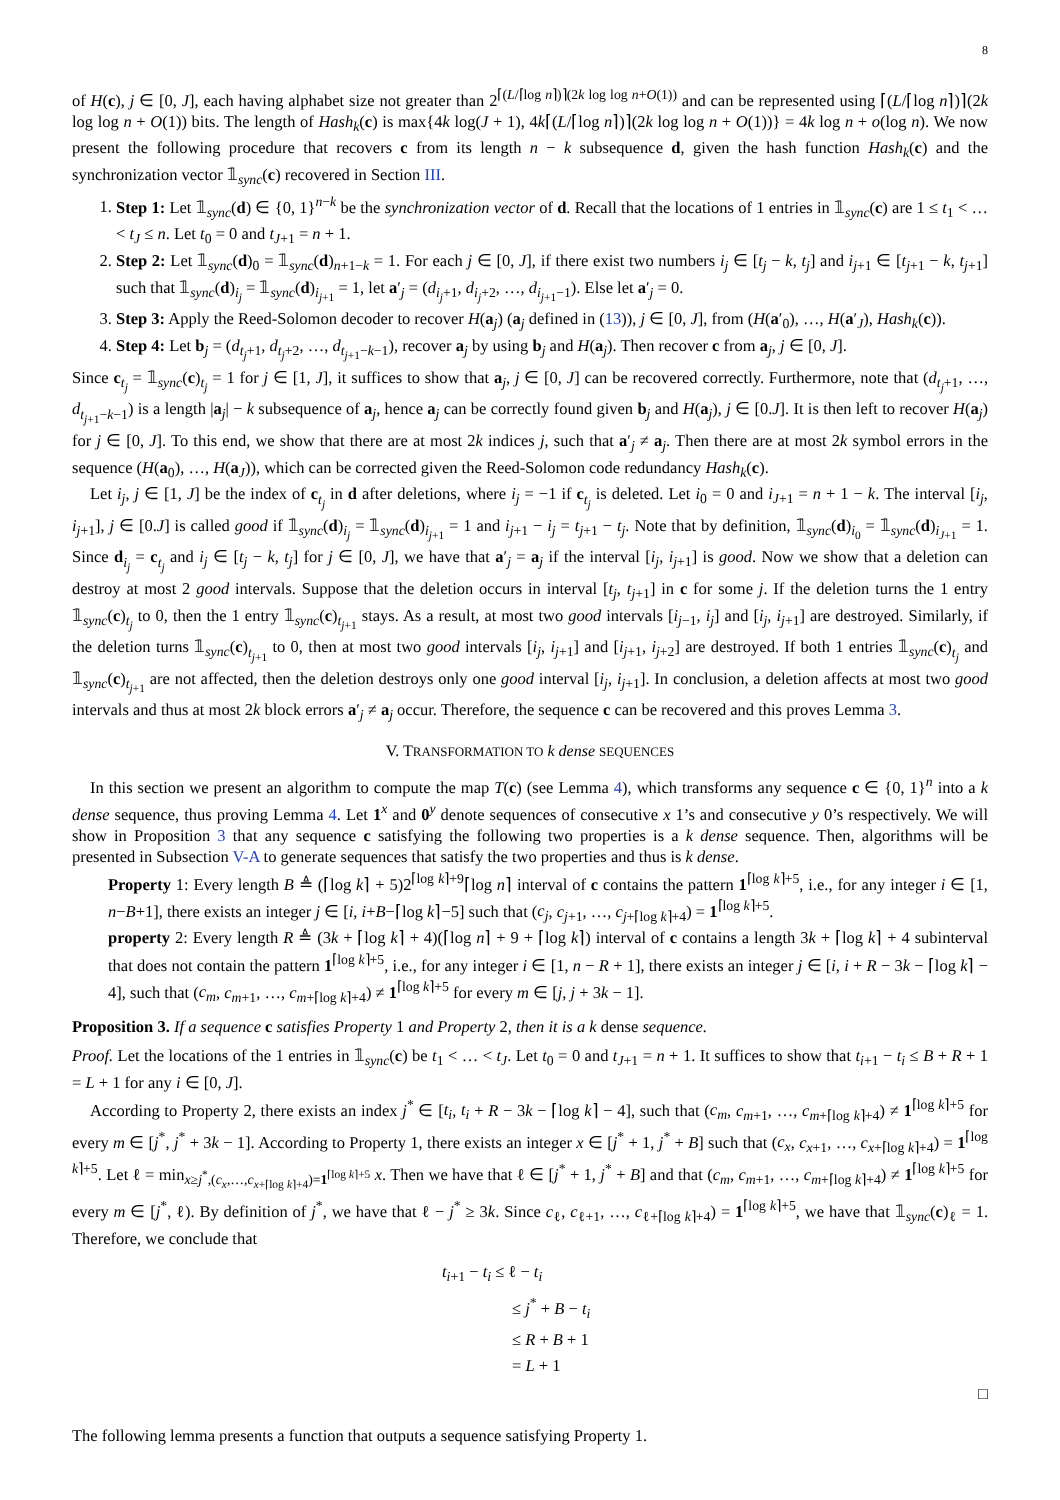8
of H(c), j ∈ [0, J], each having alphabet size not greater than 2<sup>⌈(L/⌈log n⌉)⌉(2k log log n+O(1))</sup> and can be represented using ⌈(L/⌈log n⌉)⌉(2k log log n + O(1)) bits. The length of Hash<sub>k</sub>(c) is max{4k log(J + 1), 4k⌈(L/⌈log n⌉)⌉(2k log log n + O(1))} = 4k log n + o(log n). We now present the following procedure that recovers c from its length n − k subsequence d, given the hash function Hash<sub>k</sub>(c) and the synchronization vector 𝟙<sub>sync</sub>(c) recovered in Section III.
1. Step 1: Let 𝟙<sub>sync</sub>(d) ∈ {0, 1}<sup>n−k</sup> be the synchronization vector of d. Recall that the locations of 1 entries in 𝟙<sub>sync</sub>(c) are 1 ≤ t<sub>1</sub> < … < t<sub>J</sub> ≤ n. Let t<sub>0</sub> = 0 and t<sub>J+1</sub> = n + 1.
2. Step 2: Let 𝟙<sub>sync</sub>(d)<sub>0</sub> = 𝟙<sub>sync</sub>(d)<sub>n+1−k</sub> = 1. For each j ∈ [0, J], if there exist two numbers i<sub>j</sub> ∈ [t<sub>j</sub> − k, t<sub>j</sub>] and i<sub>j+1</sub> ∈ [t<sub>j+1</sub> − k, t<sub>j+1</sub>] such that 𝟙<sub>sync</sub>(d)<sub>i<sub>j</sub></sub> = 𝟙<sub>sync</sub>(d)<sub>i<sub>j+1</sub></sub> = 1, let a′<sub>j</sub> = (d<sub>i<sub>j</sub>+1</sub>, d<sub>i<sub>j</sub>+2</sub>, …, d<sub>i<sub>j+1</sub>−1</sub>). Else let a′<sub>j</sub> = 0.
3. Step 3: Apply the Reed-Solomon decoder to recover H(a<sub>j</sub>) (a<sub>j</sub> defined in (13)), j ∈ [0, J], from (H(a′<sub>0</sub>), …, H(a′<sub>J</sub>), Hash<sub>k</sub>(c)).
4. Step 4: Let b<sub>j</sub> = (d<sub>t<sub>j</sub>+1</sub>, d<sub>t<sub>j</sub>+2</sub>, …, d<sub>t<sub>j+1</sub>−k−1</sub>), recover a<sub>j</sub> by using b<sub>j</sub> and H(a<sub>j</sub>). Then recover c from a<sub>j</sub>, j ∈ [0, J].
Since c<sub>t<sub>j</sub></sub> = 𝟙<sub>sync</sub>(c)<sub>t<sub>j</sub></sub> = 1 for j ∈ [1, J], it suffices to show that a<sub>j</sub>, j ∈ [0, J] can be recovered correctly. Furthermore, note that (d<sub>t<sub>j</sub>+1</sub>, …, d<sub>t<sub>j+1</sub>−k−1</sub>) is a length |a<sub>j</sub>| − k subsequence of a<sub>j</sub>, hence a<sub>j</sub> can be correctly found given b<sub>j</sub> and H(a<sub>j</sub>), j ∈ [0.J]. It is then left to recover H(a<sub>j</sub>) for j ∈ [0, J]. To this end, we show that there are at most 2k indices j, such that a′<sub>j</sub> ≠ a<sub>j</sub>. Then there are at most 2k symbol errors in the sequence (H(a<sub>0</sub>), …, H(a<sub>J</sub>)), which can be corrected given the Reed-Solomon code redundancy Hash<sub>k</sub>(c).
Let i<sub>j</sub>, j ∈ [1, J] be the index of c<sub>t<sub>j</sub></sub> in d after deletions, where i<sub>j</sub> = −1 if c<sub>t<sub>j</sub></sub> is deleted. Let i<sub>0</sub> = 0 and i<sub>J+1</sub> = n + 1 − k. The interval [i<sub>j</sub>, i<sub>j+1</sub>], j ∈ [0.J] is called good if 𝟙<sub>sync</sub>(d)<sub>i<sub>j</sub></sub> = 𝟙<sub>sync</sub>(d)<sub>i<sub>j+1</sub></sub> = 1 and i<sub>j+1</sub> − i<sub>j</sub> = t<sub>j+1</sub> − t<sub>j</sub>. Note that by definition, 𝟙<sub>sync</sub>(d)<sub>i<sub>0</sub></sub> = 𝟙<sub>sync</sub>(d)<sub>i<sub>J+1</sub></sub> = 1. Since d<sub>i<sub>j</sub></sub> = c<sub>t<sub>j</sub></sub> and i<sub>j</sub> ∈ [t<sub>j</sub> − k, t<sub>j</sub>] for j ∈ [0, J], we have that a′<sub>j</sub> = a<sub>j</sub> if the interval [i<sub>j</sub>, i<sub>j+1</sub>] is good. Now we show that a deletion can destroy at most 2 good intervals. Suppose that the deletion occurs in interval [t<sub>j</sub>, t<sub>j+1</sub>] in c for some j. If the deletion turns the 1 entry 𝟙<sub>sync</sub>(c)<sub>t<sub>j</sub></sub> to 0, then the 1 entry 𝟙<sub>sync</sub>(c)<sub>t<sub>j+1</sub></sub> stays. As a result, at most two good intervals [i<sub>j−1</sub>, i<sub>j</sub>] and [i<sub>j</sub>, i<sub>j+1</sub>] are destroyed. Similarly, if the deletion turns 𝟙<sub>sync</sub>(c)<sub>t<sub>j+1</sub></sub> to 0, then at most two good intervals [i<sub>j</sub>, i<sub>j+1</sub>] and [i<sub>j+1</sub>, i<sub>j+2</sub>] are destroyed. If both 1 entries 𝟙<sub>sync</sub>(c)<sub>t<sub>j</sub></sub> and 𝟙<sub>sync</sub>(c)<sub>t<sub>j+1</sub></sub> are not affected, then the deletion destroys only one good interval [i<sub>j</sub>, i<sub>j+1</sub>]. In conclusion, a deletion affects at most two good intervals and thus at most 2k block errors a′<sub>j</sub> ≠ a<sub>j</sub> occur. Therefore, the sequence c can be recovered and this proves Lemma 3.
V. TRANSFORMATION TO k dense SEQUENCES
In this section we present an algorithm to compute the map T(c) (see Lemma 4), which transforms any sequence c ∈ {0, 1}<sup>n</sup> into a k dense sequence, thus proving Lemma 4. Let 1<sup>x</sup> and 0<sup>y</sup> denote sequences of consecutive x 1’s and consecutive y 0’s respectively. We will show in Proposition 3 that any sequence c satisfying the following two properties is a k dense sequence. Then, algorithms will be presented in Subsection V-A to generate sequences that satisfy the two properties and thus is k dense.
Property 1: Every length B ≜ (⌈log k⌉ + 5)2<sup>⌈log k⌉+9</sup>⌈log n⌉ interval of c contains the pattern 1<sup>⌈log k⌉+5</sup>, i.e., for any integer i ∈ [1, n−B+1], there exists an integer j ∈ [i, i+B−⌈log k⌉−5] such that (c<sub>j</sub>, c<sub>j+1</sub>, …, c<sub>j+⌈log k⌉+4</sub>) = 1<sup>⌈log k⌉+5</sup>.
property 2: Every length R ≜ (3k + ⌈log k⌉ + 4)(⌈log n⌉ + 9 + ⌈log k⌉) interval of c contains a length 3k + ⌈log k⌉ + 4 subinterval that does not contain the pattern 1<sup>⌈log k⌉+5</sup>, i.e., for any integer i ∈ [1, n − R + 1], there exists an integer j ∈ [i, i + R − 3k − ⌈log k⌉ − 4], such that (c<sub>m</sub>, c<sub>m+1</sub>, …, c<sub>m+⌈log k⌉+4</sub>) ≠ 1<sup>⌈log k⌉+5</sup> for every m ∈ [j, j + 3k − 1].
Proposition 3. If a sequence c satisfies Property 1 and Property 2, then it is a k dense sequence.
Proof. Let the locations of the 1 entries in 𝟙<sub>sync</sub>(c) be t<sub>1</sub> < … < t<sub>J</sub>. Let t<sub>0</sub> = 0 and t<sub>J+1</sub> = n + 1. It suffices to show that t<sub>i+1</sub> − t<sub>i</sub> ≤ B + R + 1 = L + 1 for any i ∈ [0, J].
According to Property 2, there exists an index j<sup>*</sup> ∈ [t<sub>i</sub>, t<sub>i</sub> + R − 3k − ⌈log k⌉ − 4], such that (c<sub>m</sub>, c<sub>m+1</sub>, …, c<sub>m+⌈log k⌉+4</sub>) ≠ 1<sup>⌈log k⌉+5</sup> for every m ∈ [j<sup>*</sup>, j<sup>*</sup> + 3k − 1]. According to Property 1, there exists an integer x ∈ [j<sup>*</sup> + 1, j<sup>*</sup> + B] such that (c<sub>x</sub>, c<sub>x+1</sub>, …, c<sub>x+⌈log k⌉+4</sub>) = 1<sup>⌈log k⌉+5</sup>. Let ℓ = min<sub>x≥j<sup>*</sup>,(c<sub>x</sub>,…,c<sub>x+⌈log k⌉+4</sub>)=1<sup>⌈log k⌉+5</sup></sub> x. Then we have that ℓ ∈ [j<sup>*</sup> + 1, j<sup>*</sup> + B] and that (c<sub>m</sub>, c<sub>m+1</sub>, …, c<sub>m+⌈log k⌉+4</sub>) ≠ 1<sup>⌈log k⌉+5</sup> for every m ∈ [j<sup>*</sup>, ℓ). By definition of j<sup>*</sup>, we have that ℓ − j<sup>*</sup> ≥ 3k. Since c<sub>ℓ</sub>, c<sub>ℓ+1</sub>, …, c<sub>ℓ+⌈log k⌉+4</sub>) = 1<sup>⌈log k⌉+5</sup>, we have that 𝟙<sub>sync</sub>(c)<sub>ℓ</sub> = 1. Therefore, we conclude that
t<sub>i+1</sub> − t<sub>i</sub> ≤ ℓ − t<sub>i</sub>
≤ j<sup>*</sup> + B − t<sub>i</sub>
≤ R + B + 1
= L + 1
□
The following lemma presents a function that outputs a sequence satisfying Property 1.